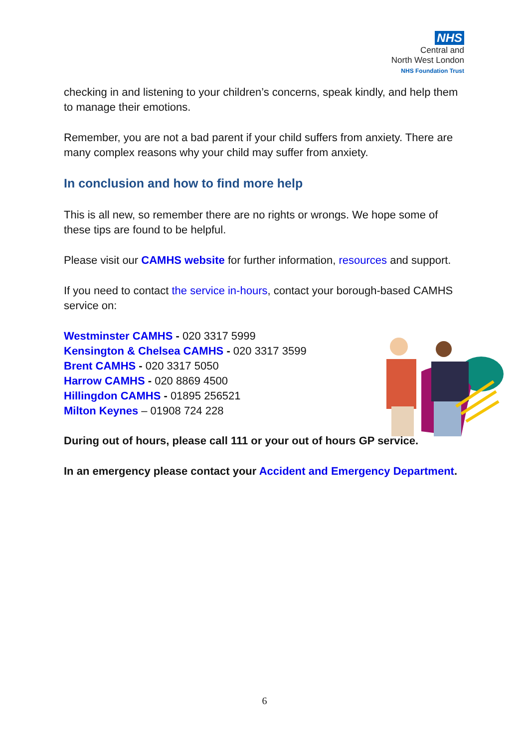NHS
Central and
North West London
NHS Foundation Trust
checking in and listening to your children’s concerns, speak kindly, and help them to manage their emotions.
Remember, you are not a bad parent if your child suffers from anxiety. There are many complex reasons why your child may suffer from anxiety.
In conclusion and how to find more help
This is all new, so remember there are no rights or wrongs. We hope some of these tips are found to be helpful.
Please visit our CAMHS website for further information, resources and support.
If you need to contact the service in-hours, contact your borough-based CAMHS service on:
Westminster CAMHS - 020 3317 5999
Kensington & Chelsea CAMHS - 020 3317 3599
Brent CAMHS - 020 3317 5050
Harrow CAMHS - 020 8869 4500
Hillingdon CAMHS - 01895 256521
Milton Keynes – 01908 724 228
During out of hours, please call 111 or your out of hours GP service.
In an emergency please contact your Accident and Emergency Department.
6